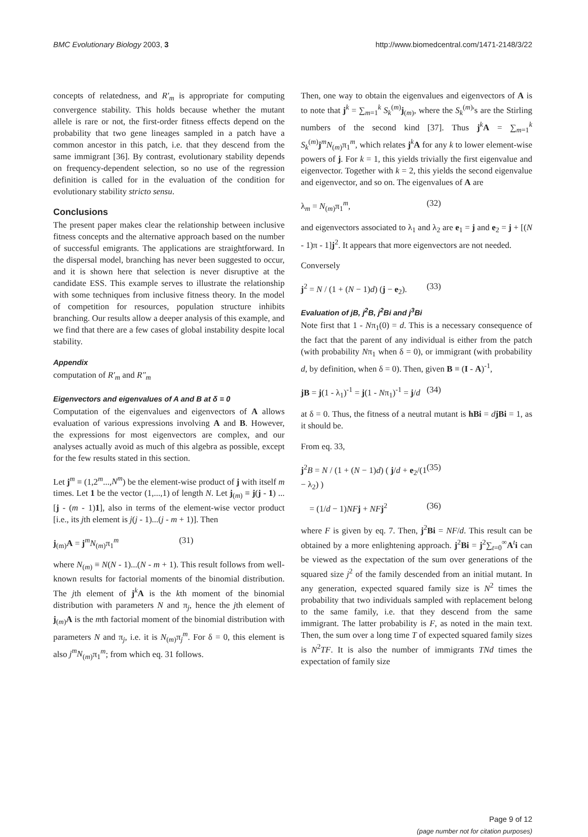BMC Evolutionary Biology 2003, 3 http://www.biomedcentral.com/1471-2148/3/22
concepts of relatedness, and R′<sub>m</sub> is appropriate for computing convergence stability. This holds because whether the mutant allele is rare or not, the first-order fitness effects depend on the probability that two gene lineages sampled in a patch have a common ancestor in this patch, i.e. that they descend from the same immigrant [36]. By contrast, evolutionary stability depends on frequency-dependent selection, so no use of the regression definition is called for in the evaluation of the condition for evolutionary stability stricto sensu.
Conclusions
The present paper makes clear the relationship between inclusive fitness concepts and the alternative approach based on the number of successful emigrants. The applications are straightforward. In the dispersal model, branching has never been suggested to occur, and it is shown here that selection is never disruptive at the candidate ESS. This example serves to illustrate the relationship with some techniques from inclusive fitness theory. In the model of competition for resources, population structure inhibits branching. Our results allow a deeper analysis of this example, and we find that there are a few cases of global instability despite local stability.
Appendix
computation of R′<sub>m</sub> and R″<sub>m</sub>
Eigenvectors and eigenvalues of A and B at δ = 0
Computation of the eigenvalues and eigenvectors of A allows evaluation of various expressions involving A and B. However, the expressions for most eigenvectors are complex, and our analyses actually avoid as much of this algebra as possible, except for the few results stated in this section.
Let j<sup>m</sup> ≡ (1,2<sup>m</sup>...,N<sup>m</sup>) be the element-wise product of j with itself m times. Let 1 be the vector (1,...,1) of length N. Let j<sub>(m)</sub> ≡ j(j - 1) ... [j - (m - 1)1], also in terms of the element-wise vector product [i.e., its jth element is j(j - 1)...(j - m + 1)]. Then
j<sub>(m)</sub>A = j<sup>m</sup>N<sub>(m)</sub>π<sub>1</sub><sup>m</sup> (31)
where N<sub>(m)</sub> ≡ N(N - 1)...(N - m + 1). This result follows from well-known results for factorial moments of the binomial distribution. The jth element of j<sup>k</sup>A is the kth moment of the binomial distribution with parameters N and π<sub>j</sub>, hence the jth element of j<sub>(m)</sub>A is the mth factorial moment of the binomial distribution with parameters N and π<sub>j</sub>, i.e. it is N<sub>(m)</sub>π<sub>j</sub><sup>m</sup>. For δ = 0, this element is also j<sup>m</sup>N<sub>(m)</sub>π<sub>1</sub><sup>m</sup>; from which eq. 31 follows.
Then, one way to obtain the eigenvalues and eigenvectors of A is to note that j<sup>k</sup> = ∑<sub>m=1</sub><sup>k</sup> S<sub>k</sub><sup>(m)</sup>j<sub>(m)</sub>, where the S<sub>k</sub><sup>(m)</sup>'s are the Stirling numbers of the second kind [37]. Thus j<sup>k</sup>A = ∑<sub>m=1</sub><sup>k</sup> S<sub>k</sub><sup>(m)</sup>j<sup>m</sup>N<sub>(m)</sub>π<sub>1</sub><sup>m</sup>, which relates j<sup>k</sup>A for any k to lower element-wise powers of j. For k = 1, this yields trivially the first eigenvalue and eigenvector. Together with k = 2, this yields the second eigenvalue and eigenvector, and so on. The eigenvalues of A are
λ<sub>m</sub> = N<sub>(m)</sub>π<sub>1</sub><sup>m</sup>, (32)
and eigenvectors associated to λ<sub>1</sub> and λ<sub>2</sub> are e<sub>1</sub> = j and e<sub>2</sub> = j + [(N - 1)π - 1]j<sup>2</sup>. It appears that more eigenvectors are not needed.
Conversely
j<sup>2</sup> = N / (1 + (N − 1)d) (j − e<sub>2</sub>). (33)
Evaluation of jB, j<sup>2</sup>B, j<sup>2</sup>Bi and j<sup>3</sup>Bi
Note first that 1 - Nπ<sub>1</sub>(0) = d. This is a necessary consequence of the fact that the parent of any individual is either from the patch (with probability Nπ<sub>1</sub> when δ = 0), or immigrant (with probability d, by definition, when δ = 0). Then, given B ≡ (I - A)<sup>-1</sup>,
jB = j(1 - λ<sub>1</sub>)<sup>-1</sup> = j(1 - Nπ<sub>1</sub>)<sup>-1</sup> = j/d (34)
at δ = 0. Thus, the fitness of a neutral mutant is hBi = djBi = 1, as it should be.
From eq. 33,
j<sup>2</sup>B = N / (1 + (N − 1)d) ( j/d + e<sub>2</sub>/(1 − λ<sub>2</sub>) ) (35)
= (1/d − 1)NF j + NF j<sup>2</sup> (36)
where F is given by eq. 7. Then, j<sup>2</sup>Bi = NF/d. This result can be obtained by a more enlightening approach. j<sup>2</sup>Bi = j<sup>2</sup>∑<sub>t=0</sub><sup>∞</sup>A<sup>t</sup>i can be viewed as the expectation of the sum over generations of the squared size j<sup>2</sup> of the family descended from an initial mutant. In any generation, expected squared family size is N<sup>2</sup> times the probability that two individuals sampled with replacement belong to the same family, i.e. that they descend from the same immigrant. The latter probability is F, as noted in the main text. Then, the sum over a long time T of expected squared family sizes is N<sup>2</sup>TF. It is also the number of immigrants TNd times the expectation of family size
Page 9 of 12
(page number not for citation purposes)